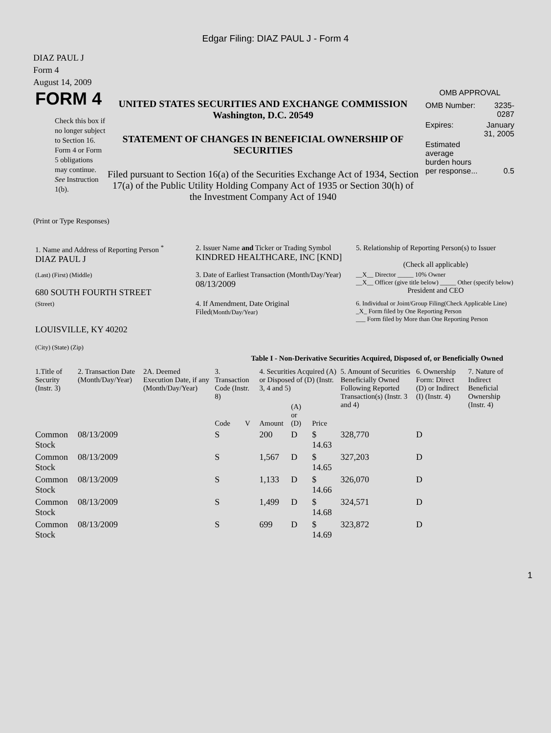Edgar Filing: DIAZ PAUL J - Form 4
DIAZ PAUL J
Form 4
August 14, 2009
FORM 4
Check this box if no longer subject to Section 16. Form 4 or Form 5 obligations may continue. See Instruction 1(b).
UNITED STATES SECURITIES AND EXCHANGE COMMISSION
Washington, D.C. 20549
STATEMENT OF CHANGES IN BENEFICIAL OWNERSHIP OF SECURITIES
Filed pursuant to Section 16(a) of the Securities Exchange Act of 1934, Section 17(a) of the Public Utility Holding Company Act of 1935 or Section 30(h) of the Investment Company Act of 1940
OMB APPROVAL
| OMB Number: | 3235-0287 |
| Expires: | January 31, 2005 |
| Estimated average burden hours per response... | 0.5 |
(Print or Type Responses)
| 1. Name and Address of Reporting Person <sup>*</sup> DIAZ PAUL J | 2. Issuer Name and Ticker or Trading Symbol KINDRED HEALTHCARE, INC [KND] | 5. Relationship of Reporting Person(s) to Issuer (Check all applicable) |
| (Last) (First) (Middle) 680 SOUTH FOURTH STREET | 3. Date of Earliest Transaction (Month/Day/Year) 08/13/2009 | __X__ Director _____ 10% Owner __X__ Officer (give title below) _____ Other (specify below) President and CEO |
| (Street) LOUISVILLE, KY 40202 (City) (State) (Zip) | 4. If Amendment, Date Original Filed (Month/Day/Year) | 6. Individual or Joint/Group Filing(Check Applicable Line) _X_ Form filed by One Reporting Person ___ Form filed by More than One Reporting Person |
Table I - Non-Derivative Securities Acquired, Disposed of, or Beneficially Owned
| 1.Title of Security (Instr. 3) | 2. Transaction Date (Month/Day/Year) | 2A. Deemed Execution Date, if any (Month/Day/Year) | 3. Transaction Code (Instr. 8) | | 4. Securities Acquired (A) or Disposed of (D) (Instr. 3, 4 and 5) | | | 5. Amount of Securities Beneficially Owned Following Reported Transaction(s) (Instr. 3 and 4) | 6. Ownership Form: Direct (D) or Indirect (I) (Instr. 4) | 7. Nature of Indirect Beneficial Ownership (Instr. 4) |
| --- | --- | --- | --- | --- | --- | --- | --- | --- | --- | --- |
| | | | Code | V | Amount | (A) or (D) | Price | | | |
| Common Stock | 08/13/2009 | | S | | 200 | D | $ 14.63 | 328,770 | D | |
| Common Stock | 08/13/2009 | | S | | 1,567 | D | $ 14.65 | 327,203 | D | |
| Common Stock | 08/13/2009 | | S | | 1,133 | D | $ 14.66 | 326,070 | D | |
| Common Stock | 08/13/2009 | | S | | 1,499 | D | $ 14.68 | 324,571 | D | |
| Common Stock | 08/13/2009 | | S | | 699 | D | $ 14.69 | 323,872 | D | |
1